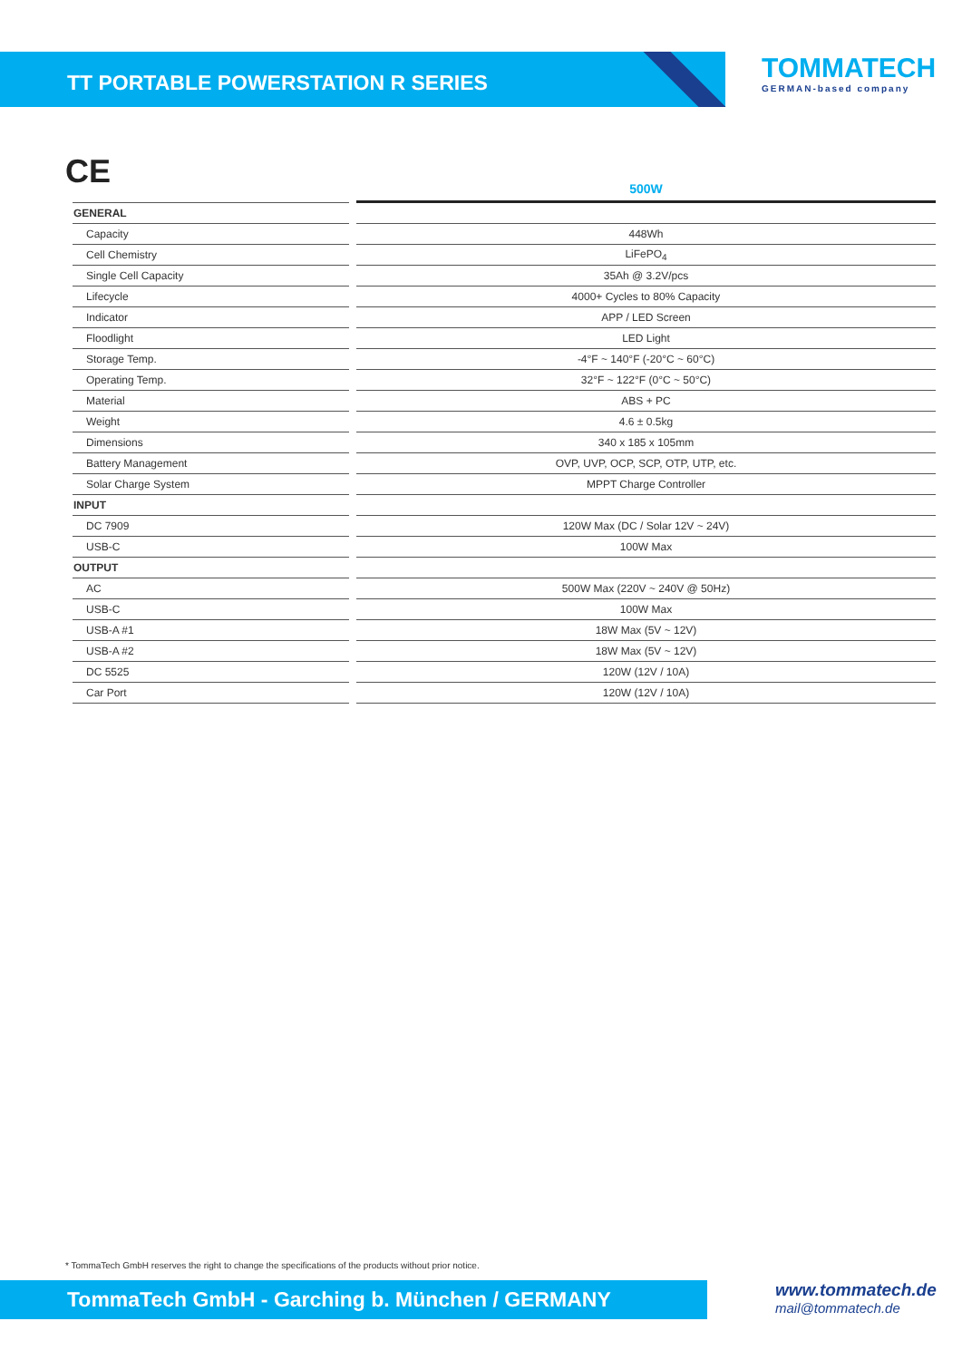TT PORTABLE POWERSTATION R SERIES
TOMMATECH
GERMAN-based company
CE
| | 500W |
| --- | --- |
| GENERAL | |
| Capacity | 448Wh |
| Cell Chemistry | LiFePO<sub>4</sub> |
| Single Cell Capacity | 35Ah @ 3.2V/pcs |
| Lifecycle | 4000+ Cycles to 80% Capacity |
| Indicator | APP / LED Screen |
| Floodlight | LED Light |
| Storage Temp. | -4°F ~ 140°F (-20°C ~ 60°C) |
| Operating Temp. | 32°F ~ 122°F (0°C ~ 50°C) |
| Material | ABS + PC |
| Weight | 4.6 ± 0.5kg |
| Dimensions | 340 x 185 x 105mm |
| Battery Management | OVP, UVP, OCP, SCP, OTP, UTP, etc. |
| Solar Charge System | MPPT Charge Controller |
| INPUT | |
| DC 7909 | 120W Max (DC / Solar 12V ~ 24V) |
| USB-C | 100W Max |
| OUTPUT | |
| AC | 500W Max (220V ~ 240V @ 50Hz) |
| USB-C | 100W Max |
| USB-A #1 | 18W Max (5V ~ 12V) |
| USB-A #2 | 18W Max (5V ~ 12V) |
| DC 5525 | 120W (12V / 10A) |
| Car Port | 120W (12V / 10A) |
* TommaTech GmbH reserves the right to change the specifications of the products without prior notice.
TommaTech GmbH - Garching b. München / GERMANY
www.tommatech.de
mail@tommatech.de